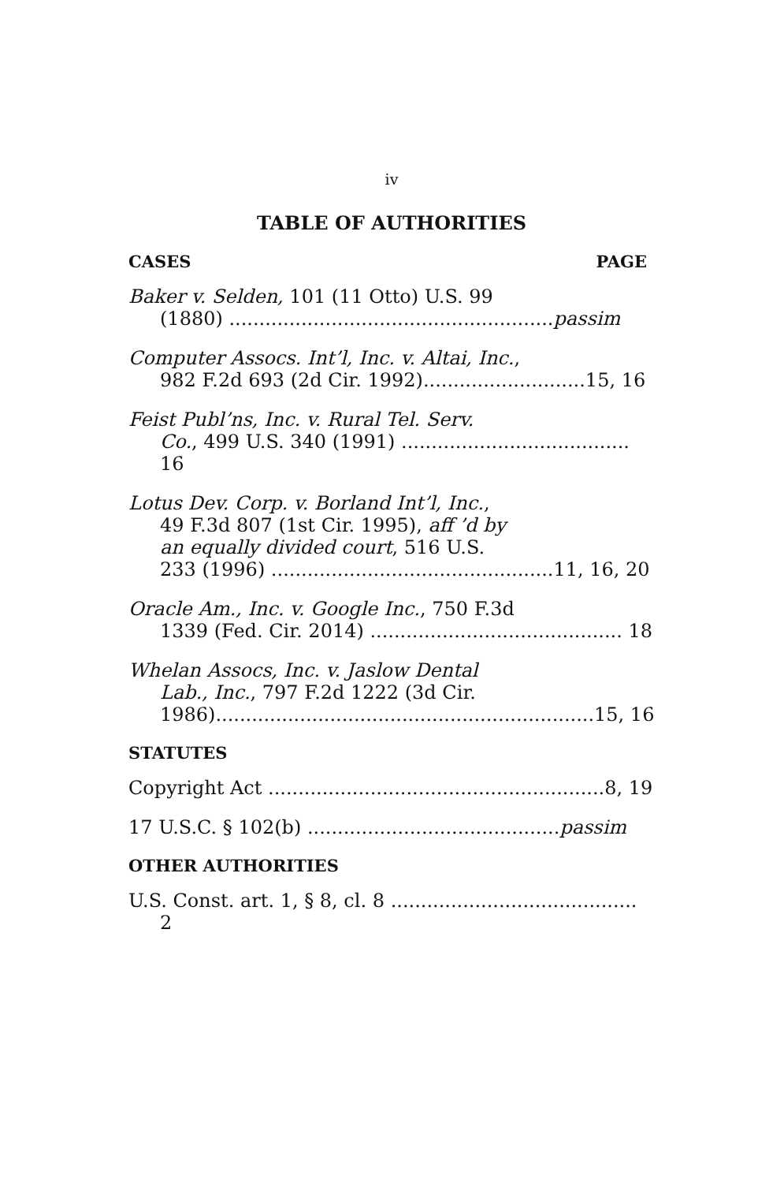iv
TABLE OF AUTHORITIES
CASES PAGE
Baker v. Selden, 101 (11 Otto) U.S. 99
(1880) ......................................................passim
Computer Assocs. Int’l, Inc. v. Altai, Inc.,
982 F.2d 693 (2d Cir. 1992)...........................15, 16
Feist Publ’ns, Inc. v. Rural Tel. Serv.
Co., 499 U.S. 340 (1991) ...................................... 16
Lotus Dev. Corp. v. Borland Int’l, Inc.,
49 F.3d 807 (1st Cir. 1995), aff ’d by
an equally divided court, 516 U.S.
233 (1996) ...............................................11, 16, 20
Oracle Am., Inc. v. Google Inc., 750 F.3d
1339 (Fed. Cir. 2014) .......................................... 18
Whelan Assocs, Inc. v. Jaslow Dental
Lab., Inc., 797 F.2d 1222 (3d Cir.
1986)...............................................................15, 16
STATUTES
Copyright Act ........................................................8, 19
17 U.S.C. § 102(b) ..........................................passim
OTHER AUTHORITIES
U.S. Const. art. 1, § 8, cl. 8 ......................................... 2